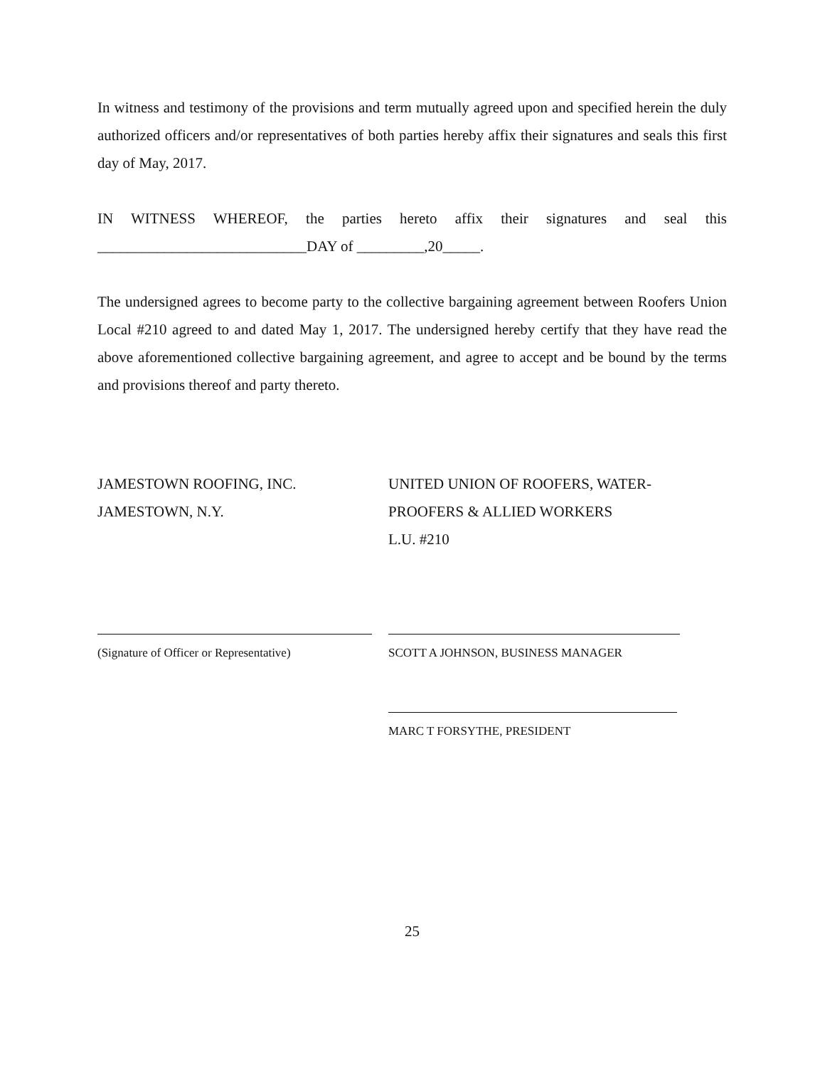In witness and testimony of the provisions and term mutually agreed upon and specified herein the duly authorized officers and/or representatives of both parties hereby affix their signatures and seals this first day of May, 2017.
IN WITNESS WHEREOF, the parties hereto affix their signatures and seal this
____________________________DAY of _________,20_____.
The undersigned agrees to become party to the collective bargaining agreement between Roofers Union Local #210 agreed to and dated May 1, 2017. The undersigned hereby certify that they have read the above aforementioned collective bargaining agreement, and agree to accept and be bound by the terms and provisions thereof and party thereto.
JAMESTOWN ROOFING, INC.
JAMESTOWN, N.Y.
UNITED UNION OF ROOFERS, WATER-
PROOFERS & ALLIED WORKERS
L.U. #210
(Signature of Officer or Representative)
SCOTT A JOHNSON, BUSINESS MANAGER
MARC T FORSYTHE, PRESIDENT
25